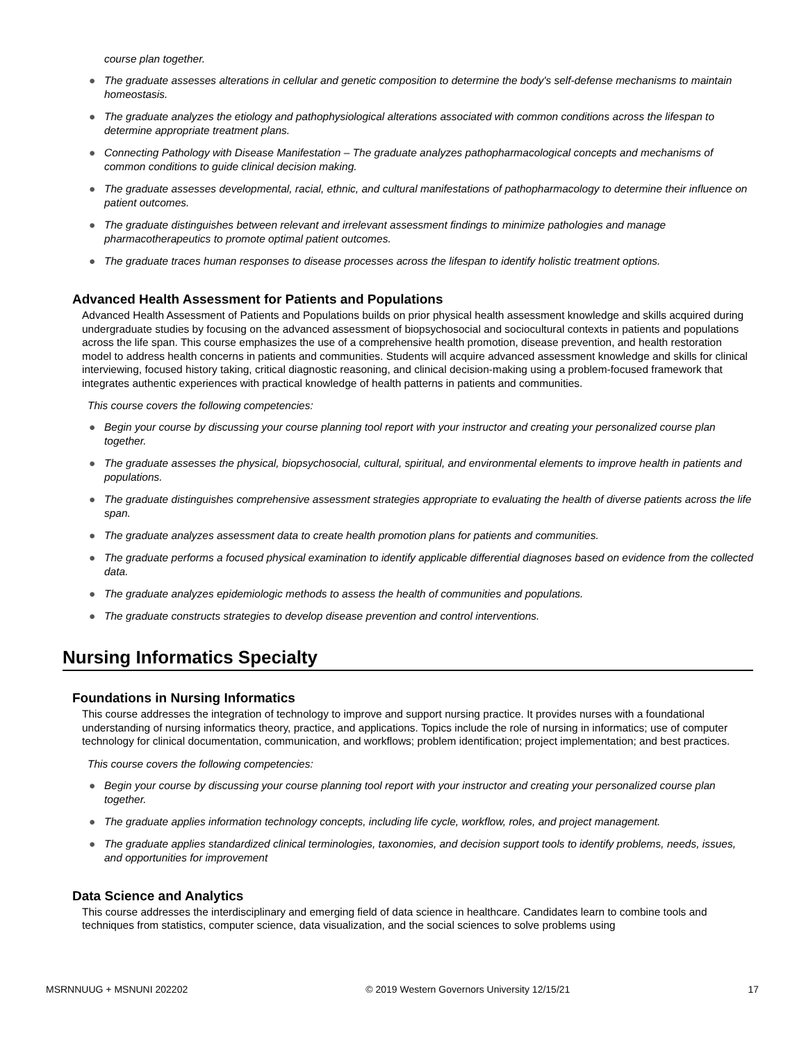course plan together.
● The graduate assesses alterations in cellular and genetic composition to determine the body's self-defense mechanisms to maintain homeostasis.
● The graduate analyzes the etiology and pathophysiological alterations associated with common conditions across the lifespan to determine appropriate treatment plans.
● Connecting Pathology with Disease Manifestation – The graduate analyzes pathopharmacological concepts and mechanisms of common conditions to guide clinical decision making.
● The graduate assesses developmental, racial, ethnic, and cultural manifestations of pathopharmacology to determine their influence on patient outcomes.
● The graduate distinguishes between relevant and irrelevant assessment findings to minimize pathologies and manage pharmacotherapeutics to promote optimal patient outcomes.
● The graduate traces human responses to disease processes across the lifespan to identify holistic treatment options.
Advanced Health Assessment for Patients and Populations
Advanced Health Assessment of Patients and Populations builds on prior physical health assessment knowledge and skills acquired during undergraduate studies by focusing on the advanced assessment of biopsychosocial and sociocultural contexts in patients and populations across the life span. This course emphasizes the use of a comprehensive health promotion, disease prevention, and health restoration model to address health concerns in patients and communities. Students will acquire advanced assessment knowledge and skills for clinical interviewing, focused history taking, critical diagnostic reasoning, and clinical decision-making using a problem-focused framework that integrates authentic experiences with practical knowledge of health patterns in patients and communities.
This course covers the following competencies:
● Begin your course by discussing your course planning tool report with your instructor and creating your personalized course plan together.
● The graduate assesses the physical, biopsychosocial, cultural, spiritual, and environmental elements to improve health in patients and populations.
● The graduate distinguishes comprehensive assessment strategies appropriate to evaluating the health of diverse patients across the life span.
● The graduate analyzes assessment data to create health promotion plans for patients and communities.
● The graduate performs a focused physical examination to identify applicable differential diagnoses based on evidence from the collected data.
● The graduate analyzes epidemiologic methods to assess the health of communities and populations.
● The graduate constructs strategies to develop disease prevention and control interventions.
Nursing Informatics Specialty
Foundations in Nursing Informatics
This course addresses the integration of technology to improve and support nursing practice. It provides nurses with a foundational understanding of nursing informatics theory, practice, and applications. Topics include the role of nursing in informatics; use of computer technology for clinical documentation, communication, and workflows; problem identification; project implementation; and best practices.
This course covers the following competencies:
● Begin your course by discussing your course planning tool report with your instructor and creating your personalized course plan together.
● The graduate applies information technology concepts, including life cycle, workflow, roles, and project management.
● The graduate applies standardized clinical terminologies, taxonomies, and decision support tools to identify problems, needs, issues, and opportunities for improvement
Data Science and Analytics
This course addresses the interdisciplinary and emerging field of data science in healthcare. Candidates learn to combine tools and techniques from statistics, computer science, data visualization, and the social sciences to solve problems using
MSRNNUUG + MSNUNI 202202 © 2019 Western Governors University 12/15/21 17